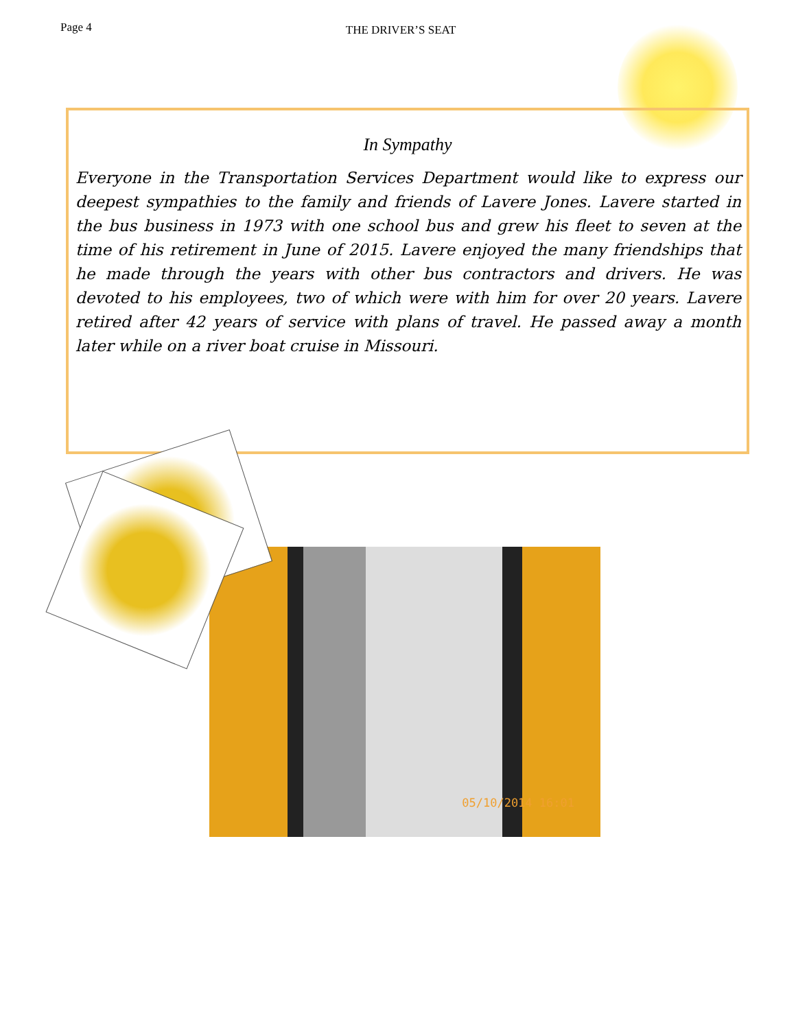Page 4 THE DRIVER’S SEAT
In Sympathy
Everyone in the Transportation Services Department would like to express our deepest sympathies to the family and friends of Lavere Jones. Lavere started in the bus business in 1973 with one school bus and grew his fleet to seven at the time of his retirement in June of 2015. Lavere enjoyed the many friendships that he made through the years with other bus contractors and drivers. He was devoted to his employees, two of which were with him for over 20 years. Lavere retired after 42 years of service with plans of travel. He passed away a month later while on a river boat cruise in Missouri.
05/10/2014 16:01